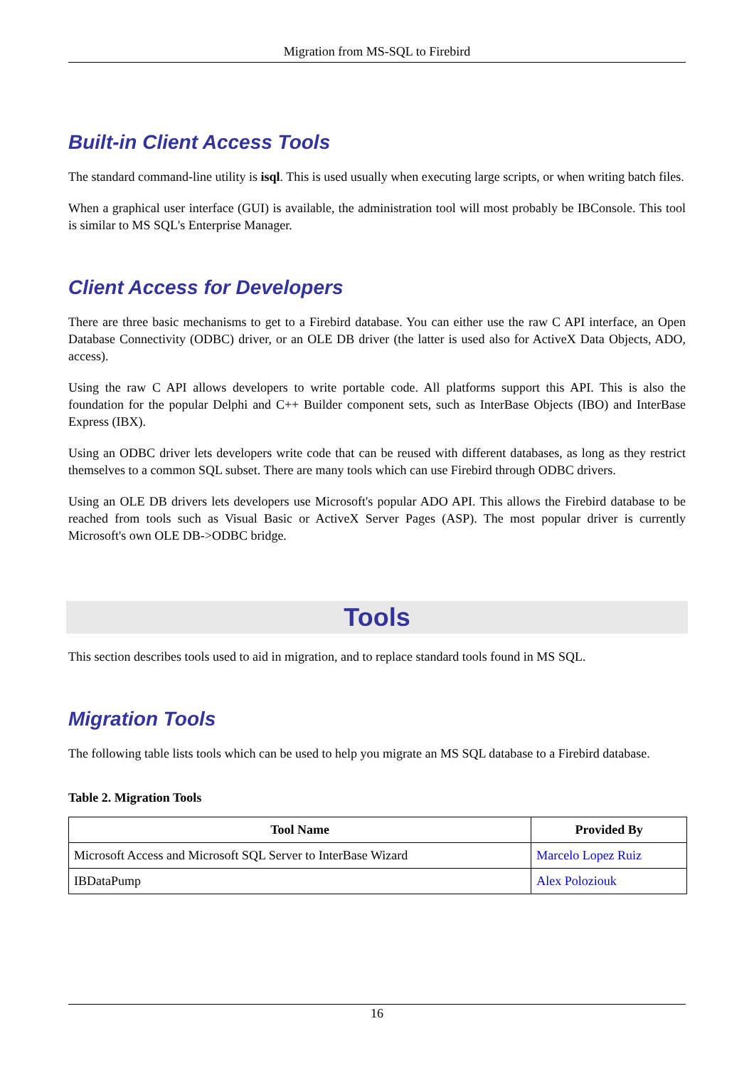Migration from MS-SQL to Firebird
Built-in Client Access Tools
The standard command-line utility is isql. This is used usually when executing large scripts, or when writing batch files.
When a graphical user interface (GUI) is available, the administration tool will most probably be IBConsole. This tool is similar to MS SQL's Enterprise Manager.
Client Access for Developers
There are three basic mechanisms to get to a Firebird database. You can either use the raw C API interface, an Open Database Connectivity (ODBC) driver, or an OLE DB driver (the latter is used also for ActiveX Data Objects, ADO, access).
Using the raw C API allows developers to write portable code. All platforms support this API. This is also the foundation for the popular Delphi and C++ Builder component sets, such as InterBase Objects (IBO) and InterBase Express (IBX).
Using an ODBC driver lets developers write code that can be reused with different databases, as long as they restrict themselves to a common SQL subset. There are many tools which can use Firebird through ODBC drivers.
Using an OLE DB drivers lets developers use Microsoft's popular ADO API. This allows the Firebird database to be reached from tools such as Visual Basic or ActiveX Server Pages (ASP). The most popular driver is currently Microsoft's own OLE DB->ODBC bridge.
Tools
This section describes tools used to aid in migration, and to replace standard tools found in MS SQL.
Migration Tools
The following table lists tools which can be used to help you migrate an MS SQL database to a Firebird database.
Table 2. Migration Tools
| Tool Name | Provided By |
| --- | --- |
| Microsoft Access and Microsoft SQL Server to InterBase Wizard | Marcelo Lopez Ruiz |
| IBDataPump | Alex Poloziouk |
16